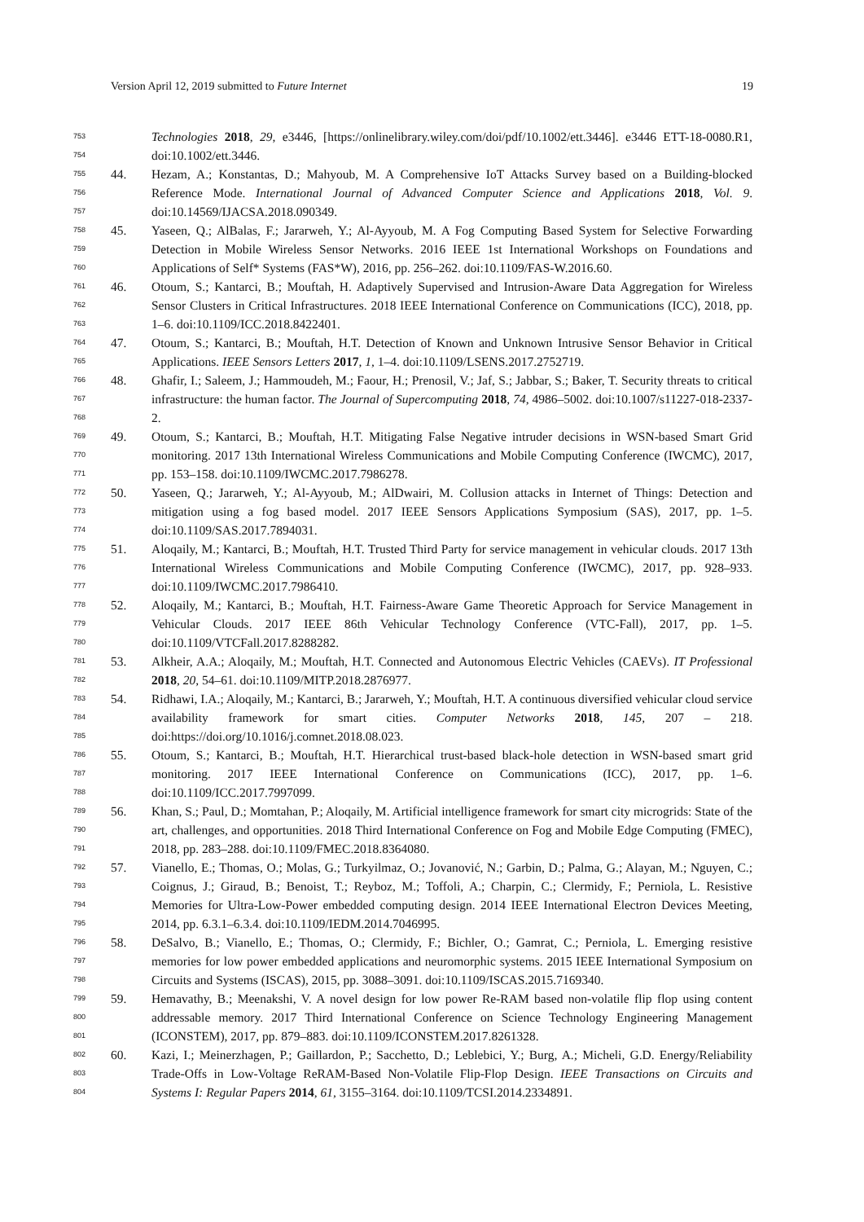Version April 12, 2019 submitted to Future Internet 19
753
754
Technologies 2018, 29, e3446, [https://onlinelibrary.wiley.com/doi/pdf/10.1002/ett.3446]. e3446 ETT-18-0080.R1, doi:10.1002/ett.3446.
755
756
757
44. Hezam, A.; Konstantas, D.; Mahyoub, M. A Comprehensive IoT Attacks Survey based on a Building-blocked Reference Mode. International Journal of Advanced Computer Science and Applications 2018, Vol. 9. doi:10.14569/IJACSA.2018.090349.
758
759
760
45. Yaseen, Q.; AlBalas, F.; Jararweh, Y.; Al-Ayyoub, M. A Fog Computing Based System for Selective Forwarding Detection in Mobile Wireless Sensor Networks. 2016 IEEE 1st International Workshops on Foundations and Applications of Self* Systems (FAS*W), 2016, pp. 256–262. doi:10.1109/FAS-W.2016.60.
761
762
763
46. Otoum, S.; Kantarci, B.; Mouftah, H. Adaptively Supervised and Intrusion-Aware Data Aggregation for Wireless Sensor Clusters in Critical Infrastructures. 2018 IEEE International Conference on Communications (ICC), 2018, pp. 1–6. doi:10.1109/ICC.2018.8422401.
764
765
47. Otoum, S.; Kantarci, B.; Mouftah, H.T. Detection of Known and Unknown Intrusive Sensor Behavior in Critical Applications. IEEE Sensors Letters 2017, 1, 1–4. doi:10.1109/LSENS.2017.2752719.
766
767
768
48. Ghafir, I.; Saleem, J.; Hammoudeh, M.; Faour, H.; Prenosil, V.; Jaf, S.; Jabbar, S.; Baker, T. Security threats to critical infrastructure: the human factor. The Journal of Supercomputing 2018, 74, 4986–5002. doi:10.1007/s11227-018-2337-2.
769
770
771
49. Otoum, S.; Kantarci, B.; Mouftah, H.T. Mitigating False Negative intruder decisions in WSN-based Smart Grid monitoring. 2017 13th International Wireless Communications and Mobile Computing Conference (IWCMC), 2017, pp. 153–158. doi:10.1109/IWCMC.2017.7986278.
772
773
774
50. Yaseen, Q.; Jararweh, Y.; Al-Ayyoub, M.; AlDwairi, M. Collusion attacks in Internet of Things: Detection and mitigation using a fog based model. 2017 IEEE Sensors Applications Symposium (SAS), 2017, pp. 1–5. doi:10.1109/SAS.2017.7894031.
775
776
777
51. Aloqaily, M.; Kantarci, B.; Mouftah, H.T. Trusted Third Party for service management in vehicular clouds. 2017 13th International Wireless Communications and Mobile Computing Conference (IWCMC), 2017, pp. 928–933. doi:10.1109/IWCMC.2017.7986410.
778
779
780
52. Aloqaily, M.; Kantarci, B.; Mouftah, H.T. Fairness-Aware Game Theoretic Approach for Service Management in Vehicular Clouds. 2017 IEEE 86th Vehicular Technology Conference (VTC-Fall), 2017, pp. 1–5. doi:10.1109/VTCFall.2017.8288282.
781
782
53. Alkheir, A.A.; Aloqaily, M.; Mouftah, H.T. Connected and Autonomous Electric Vehicles (CAEVs). IT Professional 2018, 20, 54–61. doi:10.1109/MITP.2018.2876977.
783
784
785
54. Ridhawi, I.A.; Aloqaily, M.; Kantarci, B.; Jararweh, Y.; Mouftah, H.T. A continuous diversified vehicular cloud service availability framework for smart cities. Computer Networks 2018, 145, 207 – 218. doi:https://doi.org/10.1016/j.comnet.2018.08.023.
786
787
788
55. Otoum, S.; Kantarci, B.; Mouftah, H.T. Hierarchical trust-based black-hole detection in WSN-based smart grid monitoring. 2017 IEEE International Conference on Communications (ICC), 2017, pp. 1–6. doi:10.1109/ICC.2017.7997099.
789
790
791
56. Khan, S.; Paul, D.; Momtahan, P.; Aloqaily, M. Artificial intelligence framework for smart city microgrids: State of the art, challenges, and opportunities. 2018 Third International Conference on Fog and Mobile Edge Computing (FMEC), 2018, pp. 283–288. doi:10.1109/FMEC.2018.8364080.
792
793
794
795
57. Vianello, E.; Thomas, O.; Molas, G.; Turkyilmaz, O.; Jovanović, N.; Garbin, D.; Palma, G.; Alayan, M.; Nguyen, C.; Coignus, J.; Giraud, B.; Benoist, T.; Reyboz, M.; Toffoli, A.; Charpin, C.; Clermidy, F.; Perniola, L. Resistive Memories for Ultra-Low-Power embedded computing design. 2014 IEEE International Electron Devices Meeting, 2014, pp. 6.3.1–6.3.4. doi:10.1109/IEDM.2014.7046995.
796
797
798
58. DeSalvo, B.; Vianello, E.; Thomas, O.; Clermidy, F.; Bichler, O.; Gamrat, C.; Perniola, L. Emerging resistive memories for low power embedded applications and neuromorphic systems. 2015 IEEE International Symposium on Circuits and Systems (ISCAS), 2015, pp. 3088–3091. doi:10.1109/ISCAS.2015.7169340.
799
800
801
59. Hemavathy, B.; Meenakshi, V. A novel design for low power Re-RAM based non-volatile flip flop using content addressable memory. 2017 Third International Conference on Science Technology Engineering Management (ICONSTEM), 2017, pp. 879–883. doi:10.1109/ICONSTEM.2017.8261328.
802
803
804
60. Kazi, I.; Meinerzhagen, P.; Gaillardon, P.; Sacchetto, D.; Leblebici, Y.; Burg, A.; Micheli, G.D. Energy/Reliability Trade-Offs in Low-Voltage ReRAM-Based Non-Volatile Flip-Flop Design. IEEE Transactions on Circuits and Systems I: Regular Papers 2014, 61, 3155–3164. doi:10.1109/TCSI.2014.2334891.